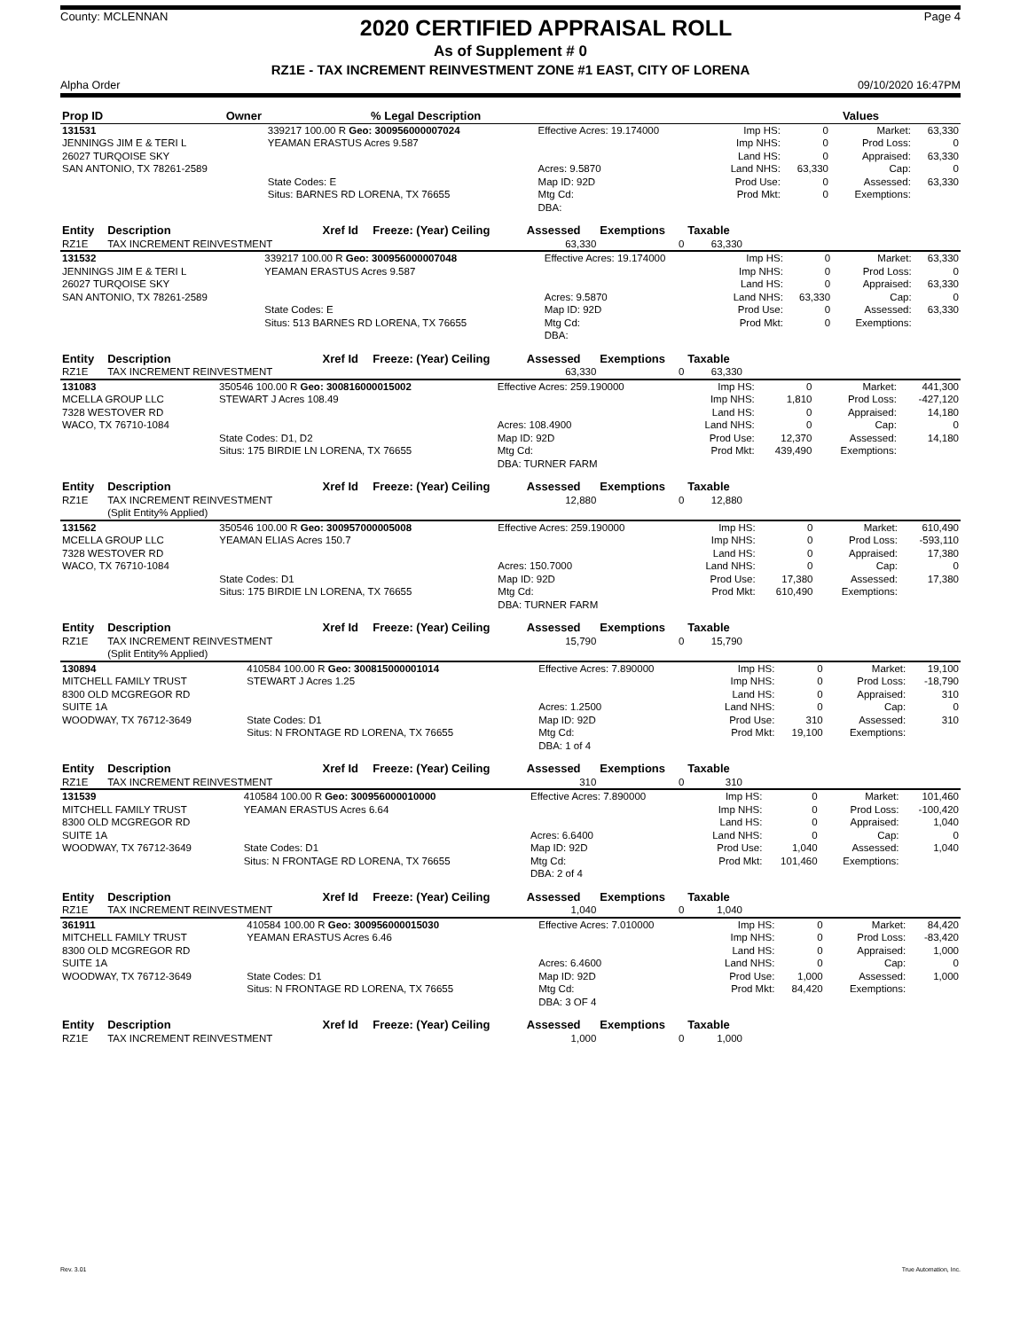County: MCLENNAN
2020 CERTIFIED APPRAISAL ROLL
Page 4
As of Supplement # 0
RZ1E - TAX INCREMENT REINVESTMENT ZONE #1 EAST, CITY OF LORENA
Alpha Order 09/10/2020 16:47PM
| Prop ID | Owner | % Legal Description | Values | | |
| --- | --- | --- | --- | --- | --- |
| 131531 | 339217 100.00 R Geo: 300956000007024 | Effective Acres: 19.174000 | Imp HS: | 0 | Market: | 63,330 |
| JENNINGS JIM E & TERI L | YEAMAN ERASTUS Acres 9.587 | | Imp NHS: | 0 | Prod Loss: | 0 |
| 26027 TURQOISE SKY | | | Land HS: | 0 | Appraised: | 63,330 |
| SAN ANTONIO, TX 78261-2589 | | Acres: 9.5870 | Land NHS: | 63,330 | Cap: | 0 |
| | State Codes: E | Map ID: 92D | Prod Use: | 0 | Assessed: | 63,330 |
| | Situs: BARNES RD LORENA, TX 76655 | Mtg Cd: | Prod Mkt: | 0 | Exemptions: | |
| | | DBA: | | | | |
| Entity | Description | Xref Id | Freeze: (Year) Ceiling | Assessed | Exemptions | Taxable | |
| --- | --- | --- | --- | --- | --- | --- | --- |
| RZ1E | TAX INCREMENT REINVESTMENT | | | 63,330 | 0 | 63,330 | |
| 131532 | 339217 100.00 R Geo: 300956000007048 | Effective Acres: 19.174000 | Imp HS: | 0 | Market: | 63,330 |
| JENNINGS JIM E & TERI L | YEAMAN ERASTUS Acres 9.587 | | Imp NHS: | 0 | Prod Loss: | 0 |
| 26027 TURQOISE SKY | | | Land HS: | 0 | Appraised: | 63,330 |
| SAN ANTONIO, TX 78261-2589 | | Acres: 9.5870 | Land NHS: | 63,330 | Cap: | 0 |
| | State Codes: E | Map ID: 92D | Prod Use: | 0 | Assessed: | 63,330 |
| | Situs: 513 BARNES RD LORENA, TX 76655 | Mtg Cd: | Prod Mkt: | 0 | Exemptions: | |
| | | DBA: | | | | |
| Entity | Description | Xref Id | Freeze: (Year) Ceiling | Assessed | Exemptions | Taxable | |
| --- | --- | --- | --- | --- | --- | --- | --- |
| RZ1E | TAX INCREMENT REINVESTMENT | | | 63,330 | 0 | 63,330 | |
| 131083 | 350546 100.00 R Geo: 300816000015002 | Effective Acres: 259.190000 | Imp HS: | 0 | Market: | 441,300 |
| MCELLA GROUP LLC | STEWART J Acres 108.49 | | Imp NHS: | 1,810 | Prod Loss: | -427,120 |
| 7328 WESTOVER RD | | | Land HS: | 0 | Appraised: | 14,180 |
| WACO, TX 76710-1084 | | Acres: 108.4900 | Land NHS: | 0 | Cap: | 0 |
| | State Codes: D1, D2 | Map ID: 92D | Prod Use: | 12,370 | Assessed: | 14,180 |
| | Situs: 175 BIRDIE LN LORENA, TX 76655 | Mtg Cd: | Prod Mkt: | 439,490 | Exemptions: | |
| | | DBA: TURNER FARM | | | | |
| Entity | Description | Xref Id | Freeze: (Year) Ceiling | Assessed | Exemptions | Taxable | |
| --- | --- | --- | --- | --- | --- | --- | --- |
| RZ1E | TAX INCREMENT REINVESTMENT (Split Entity% Applied) | | | 12,880 | 0 | 12,880 | |
| 131562 | 350546 100.00 R Geo: 300957000005008 | Effective Acres: 259.190000 | Imp HS: | 0 | Market: | 610,490 |
| MCELLA GROUP LLC | YEAMAN ELIAS Acres 150.7 | | Imp NHS: | 0 | Prod Loss: | -593,110 |
| 7328 WESTOVER RD | | | Land HS: | 0 | Appraised: | 17,380 |
| WACO, TX 76710-1084 | | Acres: 150.7000 | Land NHS: | 0 | Cap: | 0 |
| | State Codes: D1 | Map ID: 92D | Prod Use: | 17,380 | Assessed: | 17,380 |
| | Situs: 175 BIRDIE LN LORENA, TX 76655 | Mtg Cd: | Prod Mkt: | 610,490 | Exemptions: | |
| | | DBA: TURNER FARM | | | | |
| Entity | Description | Xref Id | Freeze: (Year) Ceiling | Assessed | Exemptions | Taxable | |
| --- | --- | --- | --- | --- | --- | --- | --- |
| RZ1E | TAX INCREMENT REINVESTMENT (Split Entity% Applied) | | | 15,790 | 0 | 15,790 | |
| 130894 | 410584 100.00 R Geo: 300815000001014 | Effective Acres: 7.890000 | Imp HS: | 0 | Market: | 19,100 |
| MITCHELL FAMILY TRUST | STEWART J Acres 1.25 | | Imp NHS: | 0 | Prod Loss: | -18,790 |
| 8300 OLD MCGREGOR RD | | | Land HS: | 0 | Appraised: | 310 |
| SUITE 1A | | Acres: 1.2500 | Land NHS: | 0 | Cap: | 0 |
| WOODWAY, TX 76712-3649 | State Codes: D1 | Map ID: 92D | Prod Use: | 310 | Assessed: | 310 |
| | Situs: N FRONTAGE RD LORENA, TX 76655 | Mtg Cd: | Prod Mkt: | 19,100 | Exemptions: | |
| | | DBA: 1 of 4 | | | | |
| Entity | Description | Xref Id | Freeze: (Year) Ceiling | Assessed | Exemptions | Taxable | |
| --- | --- | --- | --- | --- | --- | --- | --- |
| RZ1E | TAX INCREMENT REINVESTMENT | | | 310 | 0 | 310 | |
| 131539 | 410584 100.00 R Geo: 300956000010000 | Effective Acres: 7.890000 | Imp HS: | 0 | Market: | 101,460 |
| MITCHELL FAMILY TRUST | YEAMAN ERASTUS Acres 6.64 | | Imp NHS: | 0 | Prod Loss: | -100,420 |
| 8300 OLD MCGREGOR RD | | | Land HS: | 0 | Appraised: | 1,040 |
| SUITE 1A | | Acres: 6.6400 | Land NHS: | 0 | Cap: | 0 |
| WOODWAY, TX 76712-3649 | State Codes: D1 | Map ID: 92D | Prod Use: | 1,040 | Assessed: | 1,040 |
| | Situs: N FRONTAGE RD LORENA, TX 76655 | Mtg Cd: | Prod Mkt: | 101,460 | Exemptions: | |
| | | DBA: 2 of 4 | | | | |
| Entity | Description | Xref Id | Freeze: (Year) Ceiling | Assessed | Exemptions | Taxable | |
| --- | --- | --- | --- | --- | --- | --- | --- |
| RZ1E | TAX INCREMENT REINVESTMENT | | | 1,040 | 0 | 1,040 | |
| 361911 | 410584 100.00 R Geo: 300956000015030 | Effective Acres: 7.010000 | Imp HS: | 0 | Market: | 84,420 |
| MITCHELL FAMILY TRUST | YEAMAN ERASTUS Acres 6.46 | | Imp NHS: | 0 | Prod Loss: | -83,420 |
| 8300 OLD MCGREGOR RD | | | Land HS: | 0 | Appraised: | 1,000 |
| SUITE 1A | | Acres: 6.4600 | Land NHS: | 0 | Cap: | 0 |
| WOODWAY, TX 76712-3649 | State Codes: D1 | Map ID: 92D | Prod Use: | 1,000 | Assessed: | 1,000 |
| | Situs: N FRONTAGE RD LORENA, TX 76655 | Mtg Cd: | Prod Mkt: | 84,420 | Exemptions: | |
| | | DBA: 3 OF 4 | | | | |
| Entity | Description | Xref Id | Freeze: (Year) Ceiling | Assessed | Exemptions | Taxable | |
| --- | --- | --- | --- | --- | --- | --- | --- |
| RZ1E | TAX INCREMENT REINVESTMENT | | | 1,000 | 0 | 1,000 | |
Rev. 3.01 True Automation, Inc.